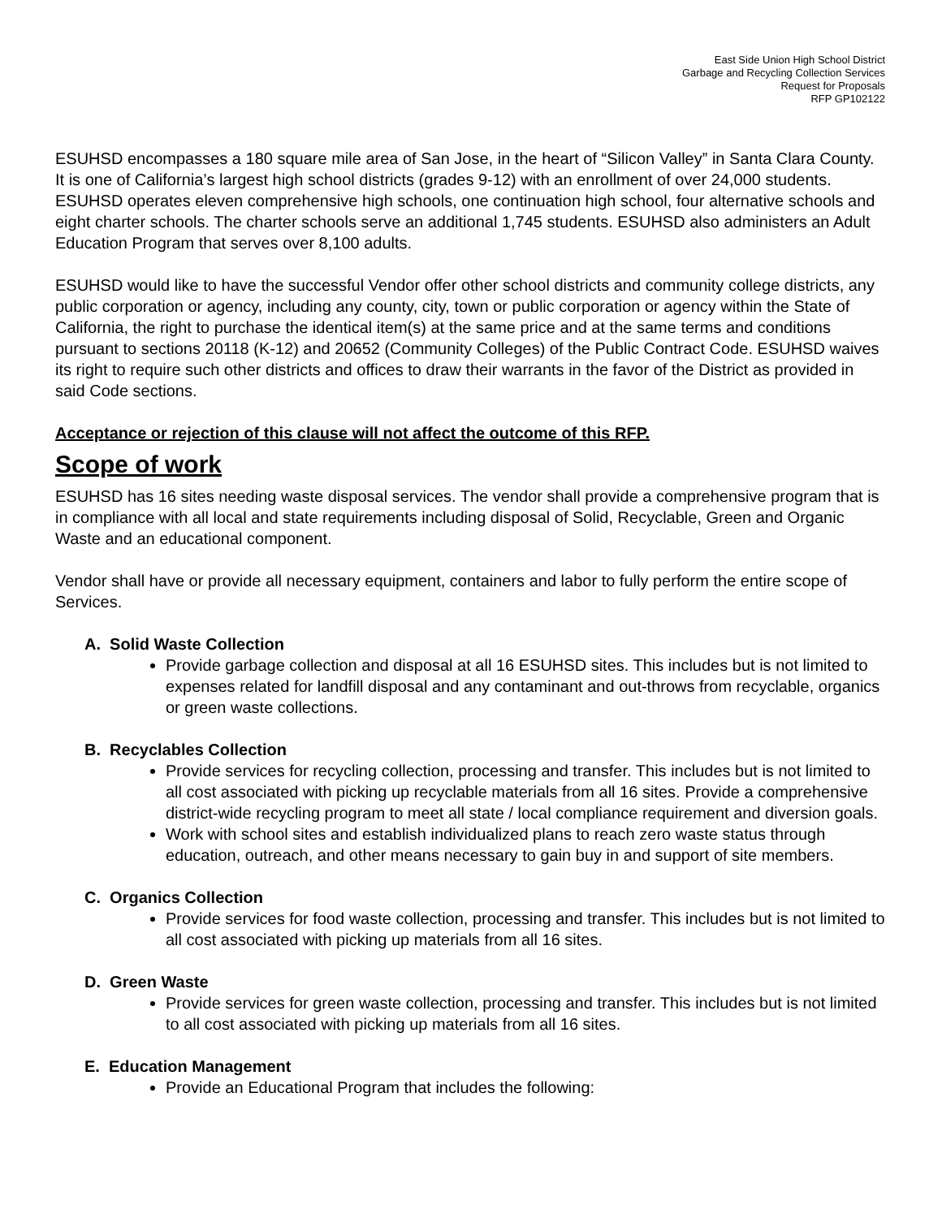East Side Union High School District
Garbage and Recycling Collection Services
Request for Proposals
RFP GP102122
ESUHSD encompasses a 180 square mile area of San Jose, in the heart of “Silicon Valley” in Santa Clara County. It is one of California’s largest high school districts (grades 9-12) with an enrollment of over 24,000 students. ESUHSD operates eleven comprehensive high schools, one continuation high school, four alternative schools and eight charter schools. The charter schools serve an additional 1,745 students. ESUHSD also administers an Adult Education Program that serves over 8,100 adults.
ESUHSD would like to have the successful Vendor offer other school districts and community college districts, any public corporation or agency, including any county, city, town or public corporation or agency within the State of California, the right to purchase the identical item(s) at the same price and at the same terms and conditions pursuant to sections 20118 (K-12) and 20652 (Community Colleges) of the Public Contract Code. ESUHSD waives its right to require such other districts and offices to draw their warrants in the favor of the District as provided in said Code sections.
Acceptance or rejection of this clause will not affect the outcome of this RFP.
Scope of work
ESUHSD has 16 sites needing waste disposal services. The vendor shall provide a comprehensive program that is in compliance with all local and state requirements including disposal of Solid, Recyclable, Green and Organic Waste and an educational component.
Vendor shall have or provide all necessary equipment, containers and labor to fully perform the entire scope of Services.
A. Solid Waste Collection
Provide garbage collection and disposal at all 16 ESUHSD sites. This includes but is not limited to expenses related for landfill disposal and any contaminant and out-throws from recyclable, organics or green waste collections.
B. Recyclables Collection
Provide services for recycling collection, processing and transfer. This includes but is not limited to all cost associated with picking up recyclable materials from all 16 sites. Provide a comprehensive district-wide recycling program to meet all state / local compliance requirement and diversion goals.
Work with school sites and establish individualized plans to reach zero waste status through education, outreach, and other means necessary to gain buy in and support of site members.
C. Organics Collection
Provide services for food waste collection, processing and transfer. This includes but is not limited to all cost associated with picking up materials from all 16 sites.
D. Green Waste
Provide services for green waste collection, processing and transfer. This includes but is not limited to all cost associated with picking up materials from all 16 sites.
E. Education Management
Provide an Educational Program that includes the following: